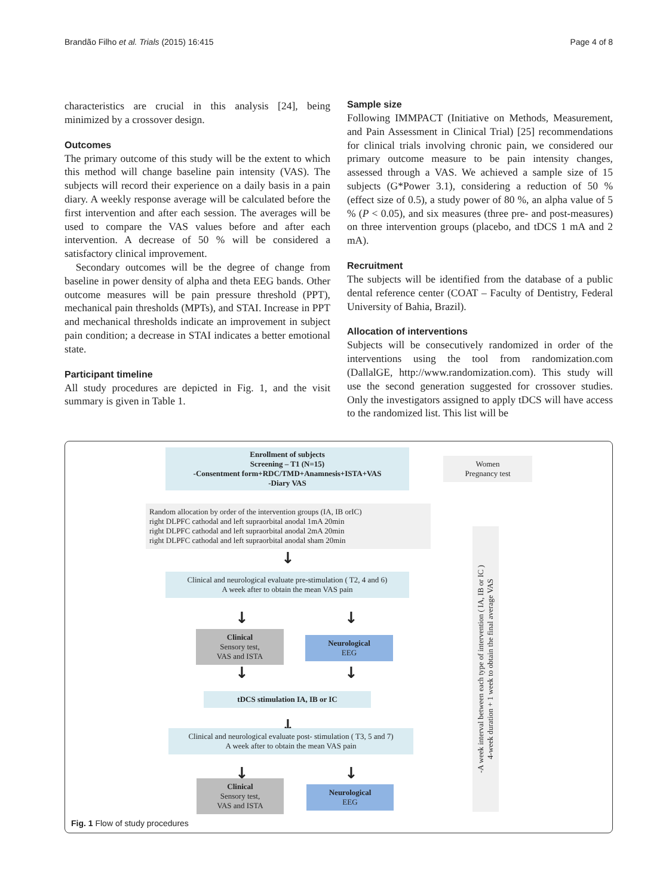Brandão Filho et al. Trials (2015) 16:415 Page 4 of 8
characteristics are crucial in this analysis [24], being minimized by a crossover design.
Outcomes
The primary outcome of this study will be the extent to which this method will change baseline pain intensity (VAS). The subjects will record their experience on a daily basis in a pain diary. A weekly response average will be calculated before the first intervention and after each session. The averages will be used to compare the VAS values before and after each intervention. A decrease of 50 % will be considered a satisfactory clinical improvement.
Secondary outcomes will be the degree of change from baseline in power density of alpha and theta EEG bands. Other outcome measures will be pain pressure threshold (PPT), mechanical pain thresholds (MPTs), and STAI. Increase in PPT and mechanical thresholds indicate an improvement in subject pain condition; a decrease in STAI indicates a better emotional state.
Participant timeline
All study procedures are depicted in Fig. 1, and the visit summary is given in Table 1.
Sample size
Following IMMPACT (Initiative on Methods, Measurement, and Pain Assessment in Clinical Trial) [25] recommendations for clinical trials involving chronic pain, we considered our primary outcome measure to be pain intensity changes, assessed through a VAS. We achieved a sample size of 15 subjects (G*Power 3.1), considering a reduction of 50 % (effect size of 0.5), a study power of 80 %, an alpha value of 5 % (P < 0.05), and six measures (three pre- and post-measures) on three intervention groups (placebo, and tDCS 1 mA and 2 mA).
Recruitment
The subjects will be identified from the database of a public dental reference center (COAT – Faculty of Dentistry, Federal University of Bahia, Brazil).
Allocation of interventions
Subjects will be consecutively randomized in order of the interventions using the tool from randomization.com (DallalGE, http://www.randomization.com). This study will use the second generation suggested for crossover studies. Only the investigators assigned to apply tDCS will have access to the randomized list. This list will be
Enrollment of subjects
Screening – T1 (N=15)
-Consentment form+RDC/TMD+Anamnesis+ISTA+VAS
-Diary VAS
Women
Pregnancy test
Random allocation by order of the intervention groups (IA, IB orIC)
right DLPFC cathodal and left supraorbital anodal 1mA 20min
right DLPFC cathodal and left supraorbital anodal 2mA 20min
right DLPFC cathodal and left supraorbital anodal sham 20min
↓
Clinical and neurological evaluate pre-stimulation ( T2, 4 and 6)
A week after to obtain the mean VAS pain
↓ ↓
Clinical
Sensory test,
VAS and ISTA
Neurological
EEG
↓ ↓
tDCS stimulation IA, IB or IC
↓
Clinical and neurological evaluate post- stimulation ( T3, 5 and 7)
A week after to obtain the mean VAS pain
↓ ↓
Clinical
Sensory test,
VAS and ISTA
Neurological
EEG
-A week interval between each type of intervention ( IA, IB or IC )
4-week duration + 1 week to obtain the final average VAS
Fig. 1 Flow of study procedures